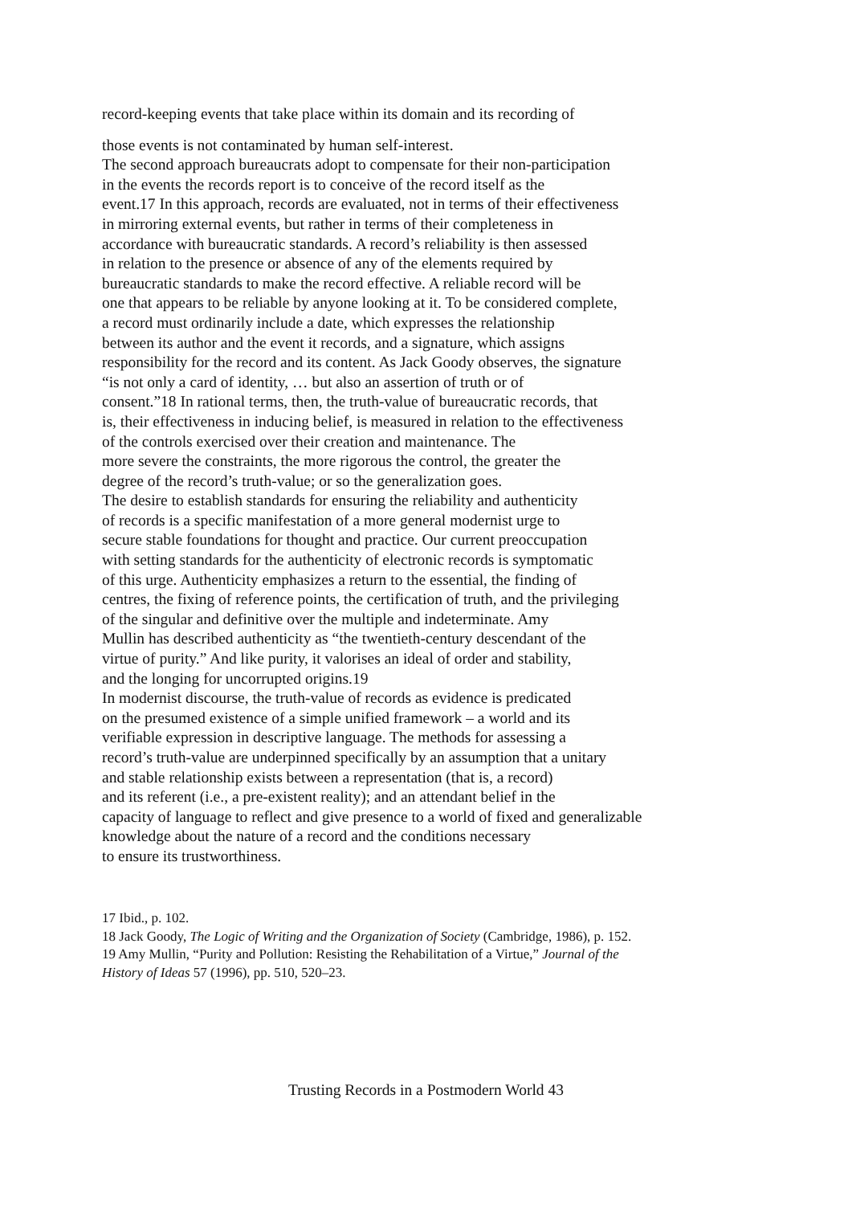record-keeping events that take place within its domain and its recording of
those events is not contaminated by human self-interest.
The second approach bureaucrats adopt to compensate for their non-participation
in the events the records report is to conceive of the record itself as the
event.17 In this approach, records are evaluated, not in terms of their effectiveness
in mirroring external events, but rather in terms of their completeness in
accordance with bureaucratic standards. A record’s reliability is then assessed
in relation to the presence or absence of any of the elements required by
bureaucratic standards to make the record effective. A reliable record will be
one that appears to be reliable by anyone looking at it. To be considered complete,
a record must ordinarily include a date, which expresses the relationship
between its author and the event it records, and a signature, which assigns
responsibility for the record and its content. As Jack Goody observes, the signature
“is not only a card of identity, … but also an assertion of truth or of
consent.”18 In rational terms, then, the truth-value of bureaucratic records, that
is, their effectiveness in inducing belief, is measured in relation to the effectiveness
of the controls exercised over their creation and maintenance. The
more severe the constraints, the more rigorous the control, the greater the
degree of the record’s truth-value; or so the generalization goes.
The desire to establish standards for ensuring the reliability and authenticity
of records is a specific manifestation of a more general modernist urge to
secure stable foundations for thought and practice. Our current preoccupation
with setting standards for the authenticity of electronic records is symptomatic
of this urge. Authenticity emphasizes a return to the essential, the finding of
centres, the fixing of reference points, the certification of truth, and the privileging
of the singular and definitive over the multiple and indeterminate. Amy
Mullin has described authenticity as “the twentieth-century descendant of the
virtue of purity.” And like purity, it valorises an ideal of order and stability,
and the longing for uncorrupted origins.19
In modernist discourse, the truth-value of records as evidence is predicated
on the presumed existence of a simple unified framework – a world and its
verifiable expression in descriptive language. The methods for assessing a
record’s truth-value are underpinned specifically by an assumption that a unitary
and stable relationship exists between a representation (that is, a record)
and its referent (i.e., a pre-existent reality); and an attendant belief in the
capacity of language to reflect and give presence to a world of fixed and generalizable
knowledge about the nature of a record and the conditions necessary
to ensure its trustworthiness.
17 Ibid., p. 102.
18 Jack Goody, The Logic of Writing and the Organization of Society (Cambridge, 1986), p. 152.
19 Amy Mullin, “Purity and Pollution: Resisting the Rehabilitation of a Virtue,” Journal of the
History of Ideas 57 (1996), pp. 510, 520–23.
Trusting Records in a Postmodern World 43